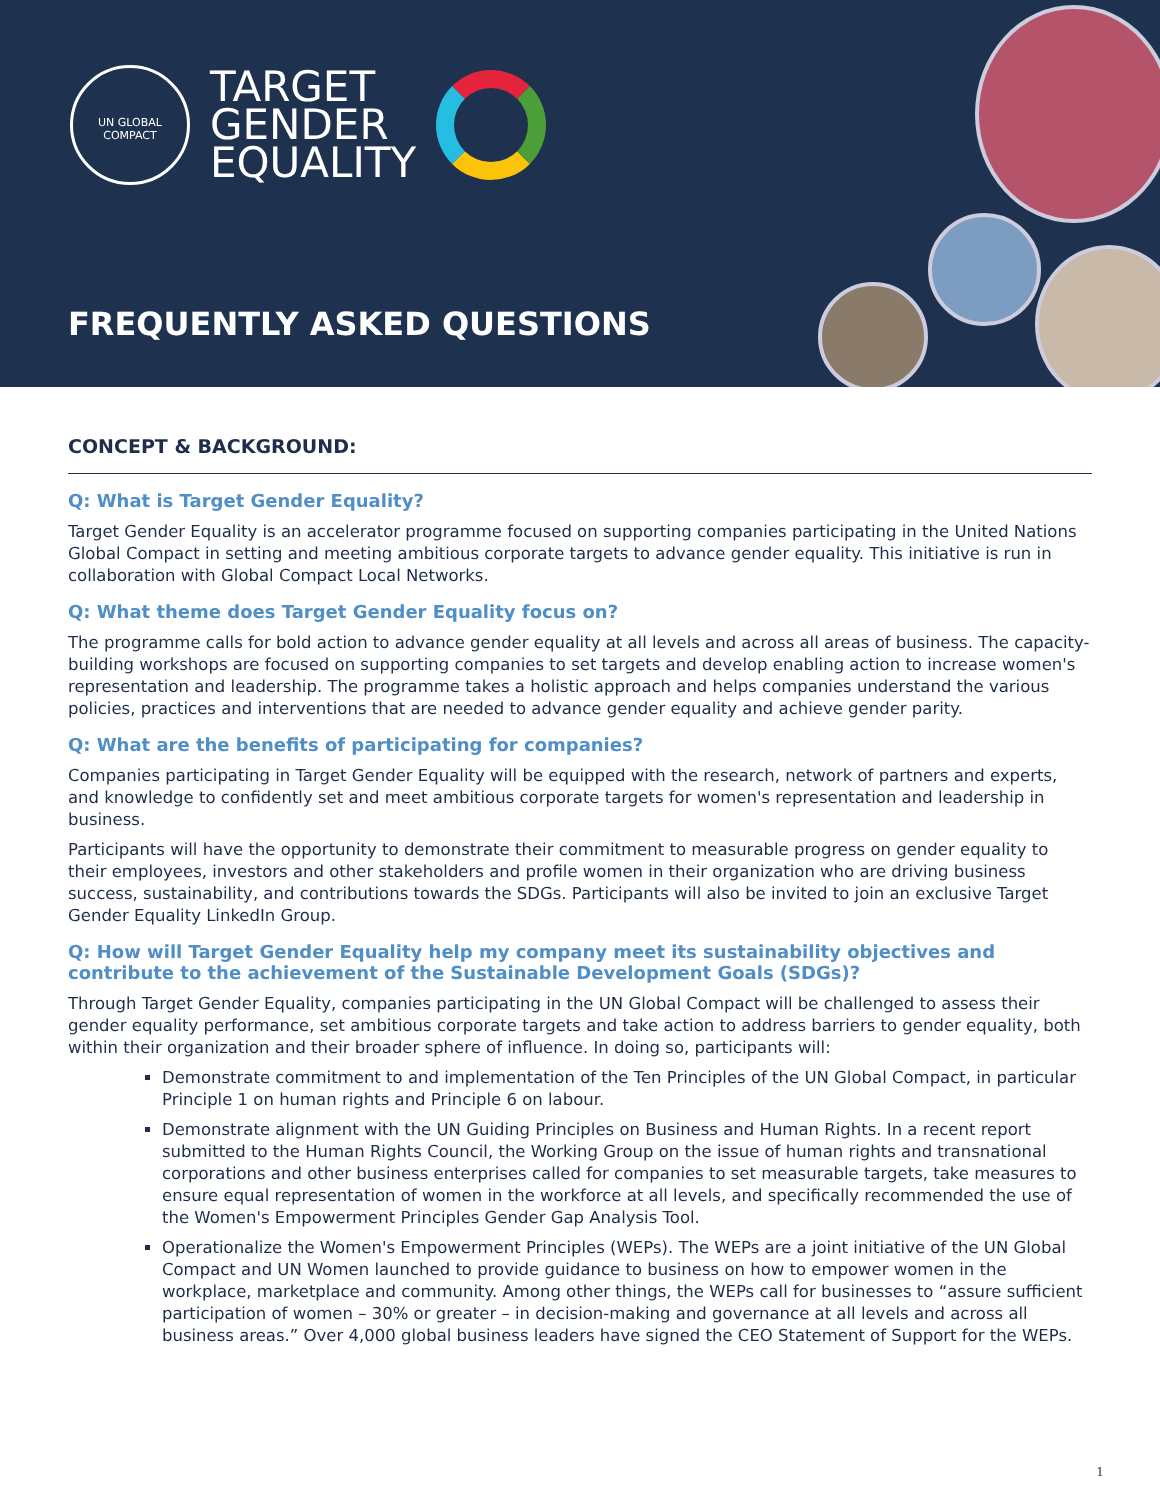UN GLOBAL COMPACT
TARGET
GENDER
EQUALITY
FREQUENTLY ASKED QUESTIONS
CONCEPT & BACKGROUND:
Q: What is Target Gender Equality?
Target Gender Equality is an accelerator programme focused on supporting companies participating in the United Nations Global Compact in setting and meeting ambitious corporate targets to advance gender equality. This initiative is run in collaboration with Global Compact Local Networks.
Q: What theme does Target Gender Equality focus on?
The programme calls for bold action to advance gender equality at all levels and across all areas of business. The capacity-building workshops are focused on supporting companies to set targets and develop enabling action to increase women's representation and leadership. The programme takes a holistic approach and helps companies understand the various policies, practices and interventions that are needed to advance gender equality and achieve gender parity.
Q: What are the benefits of participating for companies?
Companies participating in Target Gender Equality will be equipped with the research, network of partners and experts, and knowledge to confidently set and meet ambitious corporate targets for women's representation and leadership in business.
Participants will have the opportunity to demonstrate their commitment to measurable progress on gender equality to their employees, investors and other stakeholders and profile women in their organization who are driving business success, sustainability, and contributions towards the SDGs. Participants will also be invited to join an exclusive Target Gender Equality LinkedIn Group.
Q: How will Target Gender Equality help my company meet its sustainability objectives and contribute to the achievement of the Sustainable Development Goals (SDGs)?
Through Target Gender Equality, companies participating in the UN Global Compact will be challenged to assess their gender equality performance, set ambitious corporate targets and take action to address barriers to gender equality, both within their organization and their broader sphere of influence. In doing so, participants will:
Demonstrate commitment to and implementation of the Ten Principles of the UN Global Compact, in particular Principle 1 on human rights and Principle 6 on labour.
Demonstrate alignment with the UN Guiding Principles on Business and Human Rights. In a recent report submitted to the Human Rights Council, the Working Group on the issue of human rights and transnational corporations and other business enterprises called for companies to set measurable targets, take measures to ensure equal representation of women in the workforce at all levels, and specifically recommended the use of the Women's Empowerment Principles Gender Gap Analysis Tool.
Operationalize the Women's Empowerment Principles (WEPs). The WEPs are a joint initiative of the UN Global Compact and UN Women launched to provide guidance to business on how to empower women in the workplace, marketplace and community. Among other things, the WEPs call for businesses to “assure sufficient participation of women – 30% or greater – in decision-making and governance at all levels and across all business areas.” Over 4,000 global business leaders have signed the CEO Statement of Support for the WEPs.
1